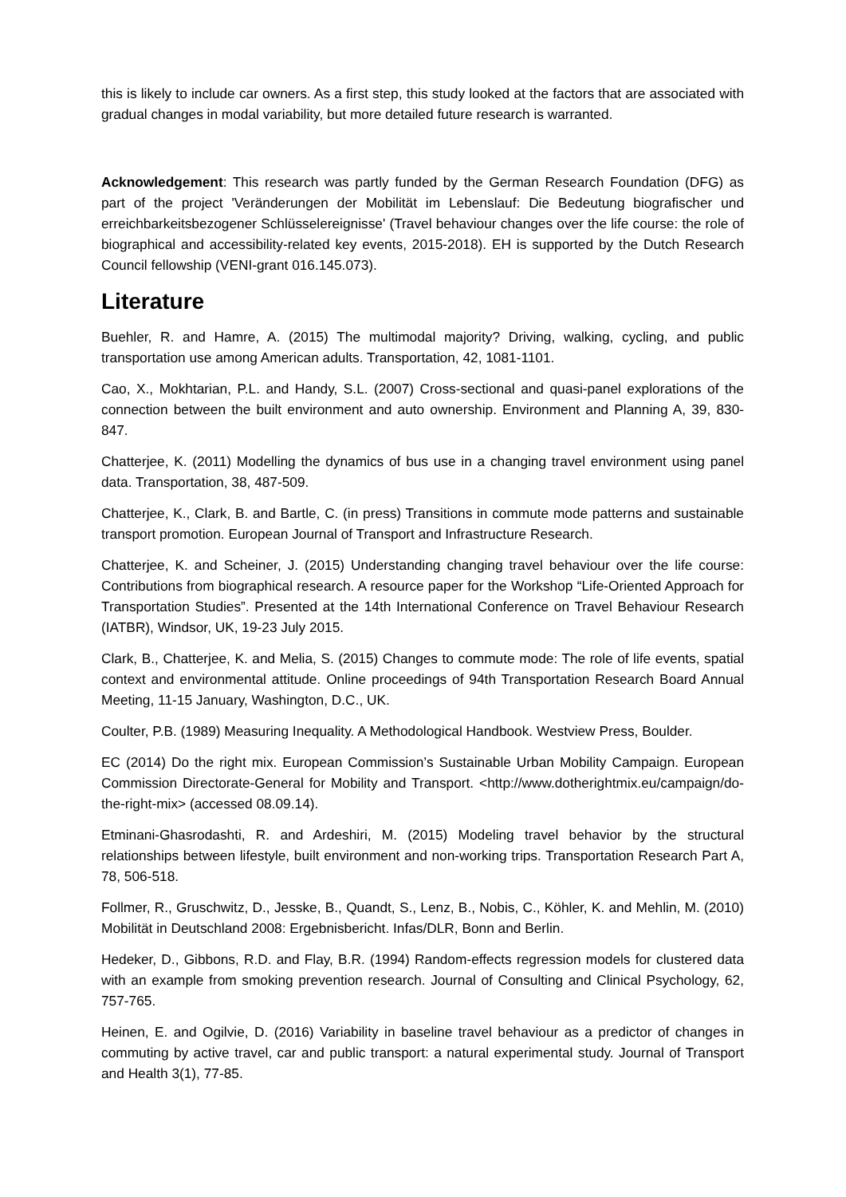this is likely to include car owners. As a first step, this study looked at the factors that are associated with gradual changes in modal variability, but more detailed future research is warranted.
Acknowledgement: This research was partly funded by the German Research Foundation (DFG) as part of the project 'Veränderungen der Mobilität im Lebenslauf: Die Bedeutung biografischer und erreichbarkeitsbezogener Schlüsselereignisse' (Travel behaviour changes over the life course: the role of biographical and accessibility-related key events, 2015-2018). EH is supported by the Dutch Research Council fellowship (VENI-grant 016.145.073).
Literature
Buehler, R. and Hamre, A. (2015) The multimodal majority? Driving, walking, cycling, and public transportation use among American adults. Transportation, 42, 1081-1101.
Cao, X., Mokhtarian, P.L. and Handy, S.L. (2007) Cross-sectional and quasi-panel explorations of the connection between the built environment and auto ownership. Environment and Planning A, 39, 830-847.
Chatterjee, K. (2011) Modelling the dynamics of bus use in a changing travel environment using panel data. Transportation, 38, 487-509.
Chatterjee, K., Clark, B. and Bartle, C. (in press) Transitions in commute mode patterns and sustainable transport promotion. European Journal of Transport and Infrastructure Research.
Chatterjee, K. and Scheiner, J. (2015) Understanding changing travel behaviour over the life course: Contributions from biographical research. A resource paper for the Workshop “Life-Oriented Approach for Transportation Studies”. Presented at the 14th International Conference on Travel Behaviour Research (IATBR), Windsor, UK, 19-23 July 2015.
Clark, B., Chatterjee, K. and Melia, S. (2015) Changes to commute mode: The role of life events, spatial context and environmental attitude. Online proceedings of 94th Transportation Research Board Annual Meeting, 11-15 January, Washington, D.C., UK.
Coulter, P.B. (1989) Measuring Inequality. A Methodological Handbook. Westview Press, Boulder.
EC (2014) Do the right mix. European Commission’s Sustainable Urban Mobility Campaign. European Commission Directorate-General for Mobility and Transport. <http://www.dotherightmix.eu/campaign/do-the-right-mix> (accessed 08.09.14).
Etminani-Ghasrodashti, R. and Ardeshiri, M. (2015) Modeling travel behavior by the structural relationships between lifestyle, built environment and non-working trips. Transportation Research Part A, 78, 506-518.
Follmer, R., Gruschwitz, D., Jesske, B., Quandt, S., Lenz, B., Nobis, C., Köhler, K. and Mehlin, M. (2010) Mobilität in Deutschland 2008: Ergebnisbericht. Infas/DLR, Bonn and Berlin.
Hedeker, D., Gibbons, R.D. and Flay, B.R. (1994) Random-effects regression models for clustered data with an example from smoking prevention research. Journal of Consulting and Clinical Psychology, 62, 757-765.
Heinen, E. and Ogilvie, D. (2016) Variability in baseline travel behaviour as a predictor of changes in commuting by active travel, car and public transport: a natural experimental study. Journal of Transport and Health 3(1), 77-85.